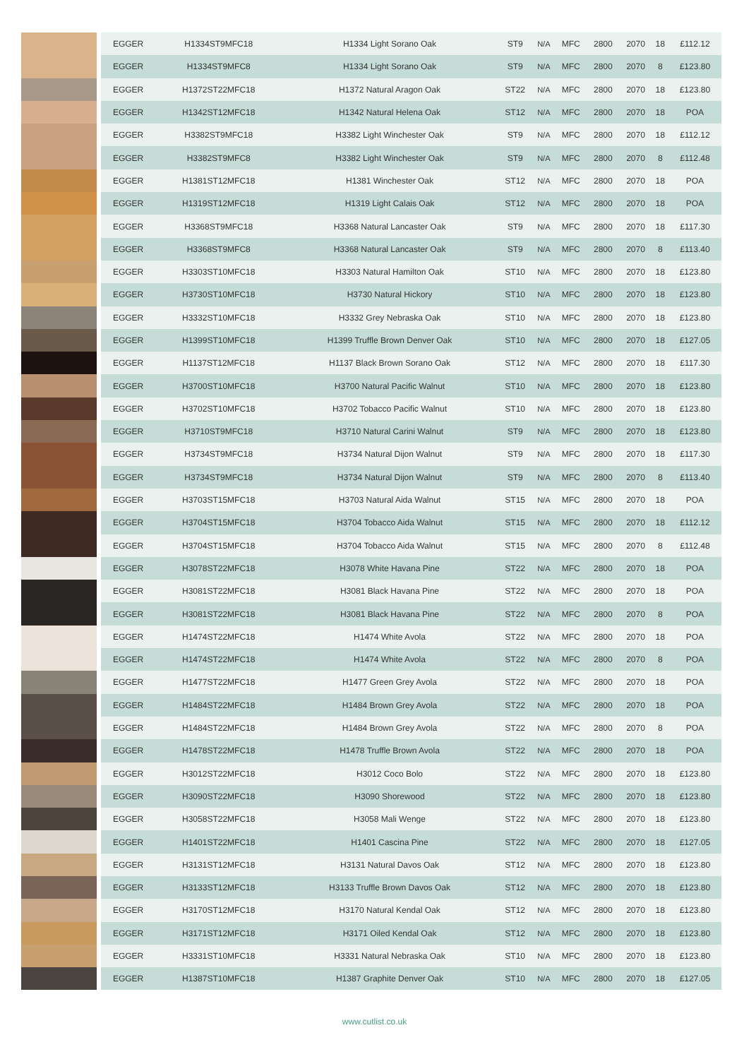| | EGGER | H1334ST9MFC18 | H1334 Light Sorano Oak | ST9 | N/A | MFC | 2800 | 2070 | 18 | £112.12 |
| | EGGER | H1334ST9MFC8 | H1334 Light Sorano Oak | ST9 | N/A | MFC | 2800 | 2070 | 8 | £123.80 |
| | EGGER | H1372ST22MFC18 | H1372 Natural Aragon Oak | ST22 | N/A | MFC | 2800 | 2070 | 18 | £123.80 |
| | EGGER | H1342ST12MFC18 | H1342 Natural Helena Oak | ST12 | N/A | MFC | 2800 | 2070 | 18 | POA |
| | EGGER | H3382ST9MFC18 | H3382 Light Winchester Oak | ST9 | N/A | MFC | 2800 | 2070 | 18 | £112.12 |
| | EGGER | H3382ST9MFC8 | H3382 Light Winchester Oak | ST9 | N/A | MFC | 2800 | 2070 | 8 | £112.48 |
| | EGGER | H1381ST12MFC18 | H1381 Winchester Oak | ST12 | N/A | MFC | 2800 | 2070 | 18 | POA |
| | EGGER | H1319ST12MFC18 | H1319 Light Calais Oak | ST12 | N/A | MFC | 2800 | 2070 | 18 | POA |
| | EGGER | H3368ST9MFC18 | H3368 Natural Lancaster Oak | ST9 | N/A | MFC | 2800 | 2070 | 18 | £117.30 |
| | EGGER | H3368ST9MFC8 | H3368 Natural Lancaster Oak | ST9 | N/A | MFC | 2800 | 2070 | 8 | £113.40 |
| | EGGER | H3303ST10MFC18 | H3303 Natural Hamilton Oak | ST10 | N/A | MFC | 2800 | 2070 | 18 | £123.80 |
| | EGGER | H3730ST10MFC18 | H3730 Natural Hickory | ST10 | N/A | MFC | 2800 | 2070 | 18 | £123.80 |
| | EGGER | H3332ST10MFC18 | H3332 Grey Nebraska Oak | ST10 | N/A | MFC | 2800 | 2070 | 18 | £123.80 |
| | EGGER | H1399ST10MFC18 | H1399 Truffle Brown Denver Oak | ST10 | N/A | MFC | 2800 | 2070 | 18 | £127.05 |
| | EGGER | H1137ST12MFC18 | H1137 Black Brown Sorano Oak | ST12 | N/A | MFC | 2800 | 2070 | 18 | £117.30 |
| | EGGER | H3700ST10MFC18 | H3700 Natural Pacific Walnut | ST10 | N/A | MFC | 2800 | 2070 | 18 | £123.80 |
| | EGGER | H3702ST10MFC18 | H3702 Tobacco Pacific Walnut | ST10 | N/A | MFC | 2800 | 2070 | 18 | £123.80 |
| | EGGER | H3710ST9MFC18 | H3710 Natural Carini Walnut | ST9 | N/A | MFC | 2800 | 2070 | 18 | £123.80 |
| | EGGER | H3734ST9MFC18 | H3734 Natural Dijon Walnut | ST9 | N/A | MFC | 2800 | 2070 | 18 | £117.30 |
| | EGGER | H3734ST9MFC18 | H3734 Natural Dijon Walnut | ST9 | N/A | MFC | 2800 | 2070 | 8 | £113.40 |
| | EGGER | H3703ST15MFC18 | H3703 Natural Aida Walnut | ST15 | N/A | MFC | 2800 | 2070 | 18 | POA |
| | EGGER | H3704ST15MFC18 | H3704 Tobacco Aida Walnut | ST15 | N/A | MFC | 2800 | 2070 | 18 | £112.12 |
| | EGGER | H3704ST15MFC18 | H3704 Tobacco Aida Walnut | ST15 | N/A | MFC | 2800 | 2070 | 8 | £112.48 |
| | EGGER | H3078ST22MFC18 | H3078 White Havana Pine | ST22 | N/A | MFC | 2800 | 2070 | 18 | POA |
| | EGGER | H3081ST22MFC18 | H3081 Black Havana Pine | ST22 | N/A | MFC | 2800 | 2070 | 18 | POA |
| | EGGER | H3081ST22MFC18 | H3081 Black Havana Pine | ST22 | N/A | MFC | 2800 | 2070 | 8 | POA |
| | EGGER | H1474ST22MFC18 | H1474 White Avola | ST22 | N/A | MFC | 2800 | 2070 | 18 | POA |
| | EGGER | H1474ST22MFC18 | H1474 White Avola | ST22 | N/A | MFC | 2800 | 2070 | 8 | POA |
| | EGGER | H1477ST22MFC18 | H1477 Green Grey Avola | ST22 | N/A | MFC | 2800 | 2070 | 18 | POA |
| | EGGER | H1484ST22MFC18 | H1484 Brown Grey Avola | ST22 | N/A | MFC | 2800 | 2070 | 18 | POA |
| | EGGER | H1484ST22MFC18 | H1484 Brown Grey Avola | ST22 | N/A | MFC | 2800 | 2070 | 8 | POA |
| | EGGER | H1478ST22MFC18 | H1478 Truffle Brown Avola | ST22 | N/A | MFC | 2800 | 2070 | 18 | POA |
| | EGGER | H3012ST22MFC18 | H3012 Coco Bolo | ST22 | N/A | MFC | 2800 | 2070 | 18 | £123.80 |
| | EGGER | H3090ST22MFC18 | H3090 Shorewood | ST22 | N/A | MFC | 2800 | 2070 | 18 | £123.80 |
| | EGGER | H3058ST22MFC18 | H3058 Mali Wenge | ST22 | N/A | MFC | 2800 | 2070 | 18 | £123.80 |
| | EGGER | H1401ST22MFC18 | H1401 Cascina Pine | ST22 | N/A | MFC | 2800 | 2070 | 18 | £127.05 |
| | EGGER | H3131ST12MFC18 | H3131 Natural Davos Oak | ST12 | N/A | MFC | 2800 | 2070 | 18 | £123.80 |
| | EGGER | H3133ST12MFC18 | H3133 Truffle Brown Davos Oak | ST12 | N/A | MFC | 2800 | 2070 | 18 | £123.80 |
| | EGGER | H3170ST12MFC18 | H3170 Natural Kendal Oak | ST12 | N/A | MFC | 2800 | 2070 | 18 | £123.80 |
| | EGGER | H3171ST12MFC18 | H3171 Oiled Kendal Oak | ST12 | N/A | MFC | 2800 | 2070 | 18 | £123.80 |
| | EGGER | H3331ST10MFC18 | H3331 Natural Nebraska Oak | ST10 | N/A | MFC | 2800 | 2070 | 18 | £123.80 |
| | EGGER | H1387ST10MFC18 | H1387 Graphite Denver Oak | ST10 | N/A | MFC | 2800 | 2070 | 18 | £127.05 |
www.cutlist.co.uk